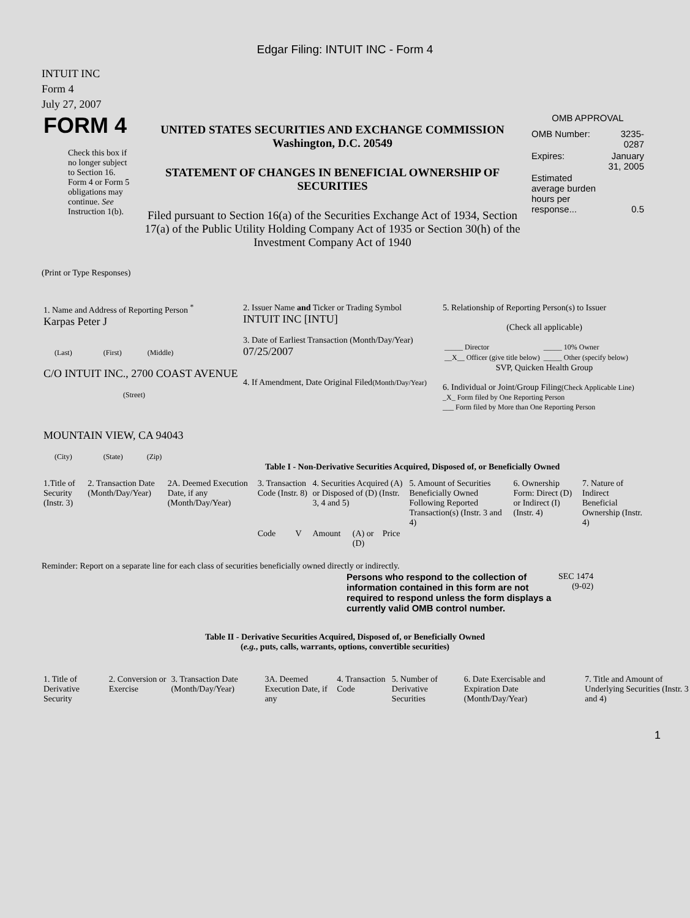Edgar Filing: INTUIT INC - Form 4
INTUIT INC
Form 4
July 27, 2007
| FORM 4 Check this box if no longer subject to Section 16. Form 4 or Form 5 obligations may continue. See Instruction 1(b). | UNITED STATES SECURITIES AND EXCHANGE COMMISSION Washington, D.C. 20549 STATEMENT OF CHANGES IN BENEFICIAL OWNERSHIP OF SECURITIES Filed pursuant to Section 16(a) of the Securities Exchange Act of 1934, Section 17(a) of the Public Utility Holding Company Act of 1935 or Section 30(h) of the Investment Company Act of 1940 | OMB APPROVAL / OMB Number: / 3235-0287 / / Expires: / January 31, 2005 / / Estimated average burden hours per response... / 0.5 / |
(Print or Type Responses)
| 1. Name and Address of Reporting Person <sup>*</sup> Karpas Peter J (Last) (First) (Middle) C/O INTUIT INC., 2700 COAST AVENUE (Street) MOUNTAIN VIEW, CA 94043 (City) (State) (Zip) | 2. Issuer Name and Ticker or Trading Symbol INTUIT INC [INTU] 3. Date of Earliest Transaction (Month/Day/Year) 07/25/2007 4. If Amendment, Date Original Filed (Month/Day/Year) | 5. Relationship of Reporting Person(s) to Issuer (Check all applicable) / _____ Director / _____ 10% Owner / / __X__ Officer (give title below) / _____ Other (specify below) / SVP, Quicken Health Group 6. Individual or Joint/Group Filing (Check Applicable Line) _X_ Form filed by One Reporting Person ___ Form filed by More than One Reporting Person |
Table I - Non-Derivative Securities Acquired, Disposed of, or Beneficially Owned
| 1.Title of Security (Instr. 3) | 2. Transaction Date (Month/Day/Year) | 2A. Deemed Execution Date, if any (Month/Day/Year) | 3. Transaction Code (Instr. 8) | | 4. Securities Acquired (A) or Disposed of (D) (Instr. 3, 4 and 5) | | | 5. Amount of Securities Beneficially Owned Following Reported Transaction(s) (Instr. 3 and 4) | 6. Ownership Form: Direct (D) or Indirect (I) (Instr. 4) | 7. Nature of Indirect Beneficial Ownership (Instr. 4) |
| --- | --- | --- | --- | --- | --- | --- | --- | --- | --- | --- |
| | | | Code | V | Amount | (A) or (D) | Price | | | |
Reminder: Report on a separate line for each class of securities beneficially owned directly or indirectly.
| Persons who respond to the collection of information contained in this form are not required to respond unless the form displays a currently valid OMB control number. | SEC 1474 (9-02) |
Table II - Derivative Securities Acquired, Disposed of, or Beneficially Owned
(e.g., puts, calls, warrants, options, convertible securities)
| 1. Title of Derivative Security | 2. Conversion or Exercise | 3. Transaction Date (Month/Day/Year) | 3A. Deemed Execution Date, if any | 4. Transaction Code | 5. Number of Derivative Securities | 6. Date Exercisable and Expiration Date (Month/Day/Year) | 7. Title and Amount of Underlying Securities (Instr. 3 and 4) |
| --- | --- | --- | --- | --- | --- | --- | --- |
1